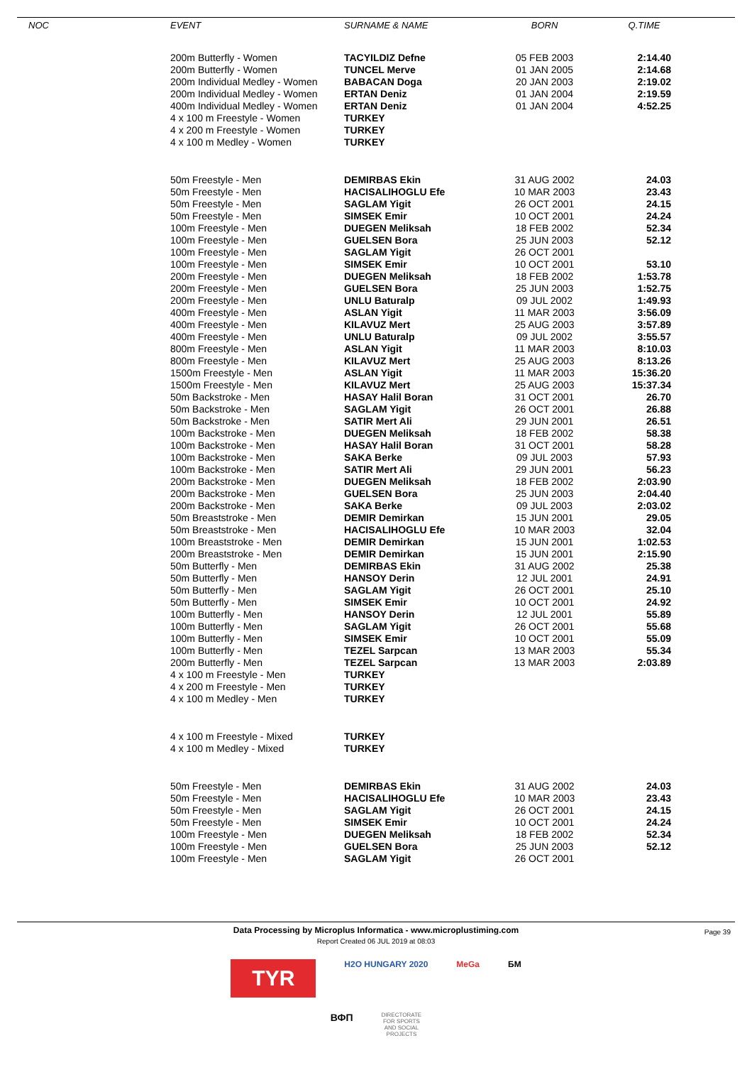| NOC | EVENT | SURNAME & NAME | BORN | Q.TIME |
| --- | --- | --- | --- | --- |
| | 200m Butterfly - Women | TACYILDIZ Defne | 05 FEB 2003 | 2:14.40 |
| | 200m Butterfly - Women | TUNCEL Merve | 01 JAN 2005 | 2:14.68 |
| | 200m Individual Medley - Women | BABACAN Doga | 20 JAN 2003 | 2:19.02 |
| | 200m Individual Medley - Women | ERTAN Deniz | 01 JAN 2004 | 2:19.59 |
| | 400m Individual Medley - Women | ERTAN Deniz | 01 JAN 2004 | 4:52.25 |
| | 4 x 100 m Freestyle - Women | TURKEY | | |
| | 4 x 200 m Freestyle - Women | TURKEY | | |
| | 4 x 100 m Medley - Women | TURKEY | | |
| | 50m Freestyle - Men | DEMIRBAS Ekin | 31 AUG 2002 | 24.03 |
| | 50m Freestyle - Men | HACISALIHOGLU Efe | 10 MAR 2003 | 23.43 |
| | 50m Freestyle - Men | SAGLAM Yigit | 26 OCT 2001 | 24.15 |
| | 50m Freestyle - Men | SIMSEK Emir | 10 OCT 2001 | 24.24 |
| | 100m Freestyle - Men | DUEGEN Meliksah | 18 FEB 2002 | 52.34 |
| | 100m Freestyle - Men | GUELSEN Bora | 25 JUN 2003 | 52.12 |
| | 100m Freestyle - Men | SAGLAM Yigit | 26 OCT 2001 | |
| | 100m Freestyle - Men | SIMSEK Emir | 10 OCT 2001 | 53.10 |
| | 200m Freestyle - Men | DUEGEN Meliksah | 18 FEB 2002 | 1:53.78 |
| | 200m Freestyle - Men | GUELSEN Bora | 25 JUN 2003 | 1:52.75 |
| | 200m Freestyle - Men | UNLU Baturalp | 09 JUL 2002 | 1:49.93 |
| | 400m Freestyle - Men | ASLAN Yigit | 11 MAR 2003 | 3:56.09 |
| | 400m Freestyle - Men | KILAVUZ Mert | 25 AUG 2003 | 3:57.89 |
| | 400m Freestyle - Men | UNLU Baturalp | 09 JUL 2002 | 3:55.57 |
| | 800m Freestyle - Men | ASLAN Yigit | 11 MAR 2003 | 8:10.03 |
| | 800m Freestyle - Men | KILAVUZ Mert | 25 AUG 2003 | 8:13.26 |
| | 1500m Freestyle - Men | ASLAN Yigit | 11 MAR 2003 | 15:36.20 |
| | 1500m Freestyle - Men | KILAVUZ Mert | 25 AUG 2003 | 15:37.34 |
| | 50m Backstroke - Men | HASAY Halil Boran | 31 OCT 2001 | 26.70 |
| | 50m Backstroke - Men | SAGLAM Yigit | 26 OCT 2001 | 26.88 |
| | 50m Backstroke - Men | SATIR Mert Ali | 29 JUN 2001 | 26.51 |
| | 100m Backstroke - Men | DUEGEN Meliksah | 18 FEB 2002 | 58.38 |
| | 100m Backstroke - Men | HASAY Halil Boran | 31 OCT 2001 | 58.28 |
| | 100m Backstroke - Men | SAKA Berke | 09 JUL 2003 | 57.93 |
| | 100m Backstroke - Men | SATIR Mert Ali | 29 JUN 2001 | 56.23 |
| | 200m Backstroke - Men | DUEGEN Meliksah | 18 FEB 2002 | 2:03.90 |
| | 200m Backstroke - Men | GUELSEN Bora | 25 JUN 2003 | 2:04.40 |
| | 200m Backstroke - Men | SAKA Berke | 09 JUL 2003 | 2:03.02 |
| | 50m Breaststroke - Men | DEMIR Demirkan | 15 JUN 2001 | 29.05 |
| | 50m Breaststroke - Men | HACISALIHOGLU Efe | 10 MAR 2003 | 32.04 |
| | 100m Breaststroke - Men | DEMIR Demirkan | 15 JUN 2001 | 1:02.53 |
| | 200m Breaststroke - Men | DEMIR Demirkan | 15 JUN 2001 | 2:15.90 |
| | 50m Butterfly - Men | DEMIRBAS Ekin | 31 AUG 2002 | 25.38 |
| | 50m Butterfly - Men | HANSOY Derin | 12 JUL 2001 | 24.91 |
| | 50m Butterfly - Men | SAGLAM Yigit | 26 OCT 2001 | 25.10 |
| | 50m Butterfly - Men | SIMSEK Emir | 10 OCT 2001 | 24.92 |
| | 100m Butterfly - Men | HANSOY Derin | 12 JUL 2001 | 55.89 |
| | 100m Butterfly - Men | SAGLAM Yigit | 26 OCT 2001 | 55.68 |
| | 100m Butterfly - Men | SIMSEK Emir | 10 OCT 2001 | 55.09 |
| | 100m Butterfly - Men | TEZEL Sarpcan | 13 MAR 2003 | 55.34 |
| | 200m Butterfly - Men | TEZEL Sarpcan | 13 MAR 2003 | 2:03.89 |
| | 4 x 100 m Freestyle - Men | TURKEY | | |
| | 4 x 200 m Freestyle - Men | TURKEY | | |
| | 4 x 100 m Medley - Men | TURKEY | | |
| | 4 x 100 m Freestyle - Mixed | TURKEY | | |
| | 4 x 100 m Medley - Mixed | TURKEY | | |
| | 50m Freestyle - Men | DEMIRBAS Ekin | 31 AUG 2002 | 24.03 |
| | 50m Freestyle - Men | HACISALIHOGLU Efe | 10 MAR 2003 | 23.43 |
| | 50m Freestyle - Men | SAGLAM Yigit | 26 OCT 2001 | 24.15 |
| | 50m Freestyle - Men | SIMSEK Emir | 10 OCT 2001 | 24.24 |
| | 100m Freestyle - Men | DUEGEN Meliksah | 18 FEB 2002 | 52.34 |
| | 100m Freestyle - Men | GUELSEN Bora | 25 JUN 2003 | 52.12 |
| | 100m Freestyle - Men | SAGLAM Yigit | 26 OCT 2001 | |
Data Processing by Microplus Informatica - www.microplustiming.com
Report Created 06 JUL 2019 at 08:03
Page 39
TYR H2O HUNGARY 2020 MeGa БМ
ВФП DIRECTORATE
FOR SPORTS
AND SOCIAL
PROJECTS